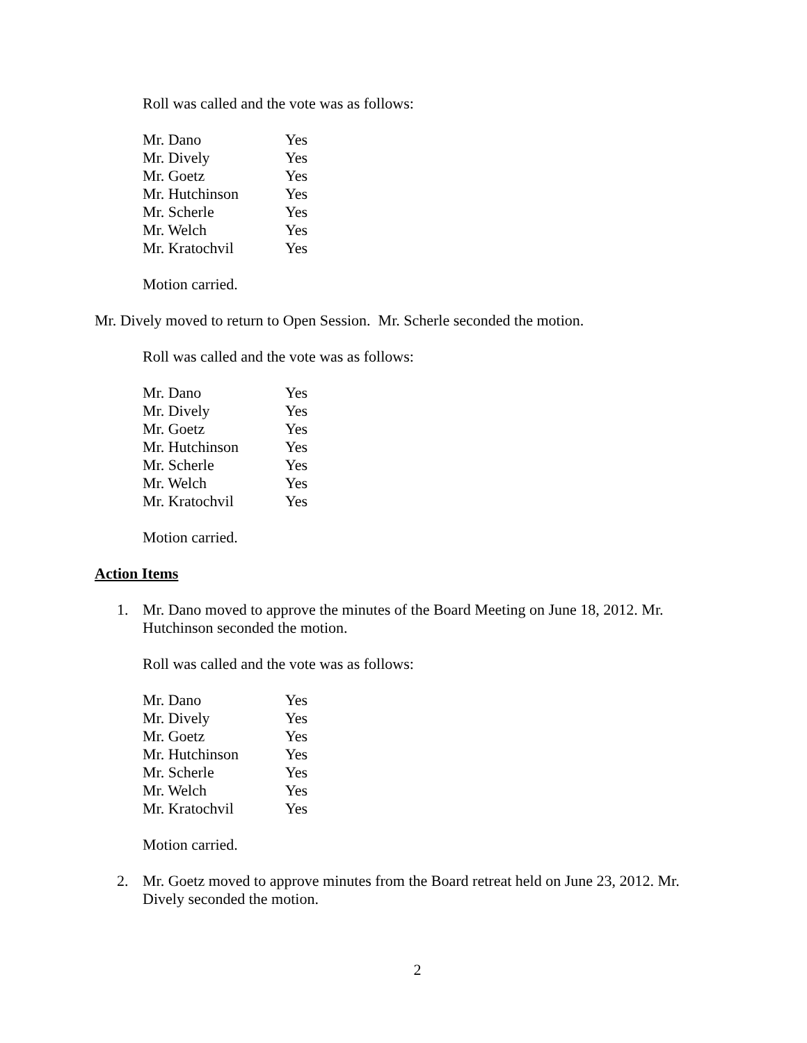Roll was called and the vote was as follows:
| Mr. Dano | Yes |
| Mr. Dively | Yes |
| Mr. Goetz | Yes |
| Mr. Hutchinson | Yes |
| Mr. Scherle | Yes |
| Mr. Welch | Yes |
| Mr. Kratochvil | Yes |
Motion carried.
Mr. Dively moved to return to Open Session. Mr. Scherle seconded the motion.
Roll was called and the vote was as follows:
| Mr. Dano | Yes |
| Mr. Dively | Yes |
| Mr. Goetz | Yes |
| Mr. Hutchinson | Yes |
| Mr. Scherle | Yes |
| Mr. Welch | Yes |
| Mr. Kratochvil | Yes |
Motion carried.
Action Items
1.
Mr. Dano moved to approve the minutes of the Board Meeting on June 18, 2012. Mr. Hutchinson seconded the motion.
Roll was called and the vote was as follows:
| Mr. Dano | Yes |
| Mr. Dively | Yes |
| Mr. Goetz | Yes |
| Mr. Hutchinson | Yes |
| Mr. Scherle | Yes |
| Mr. Welch | Yes |
| Mr. Kratochvil | Yes |
Motion carried.
2.
Mr. Goetz moved to approve minutes from the Board retreat held on June 23, 2012. Mr. Dively seconded the motion.
2